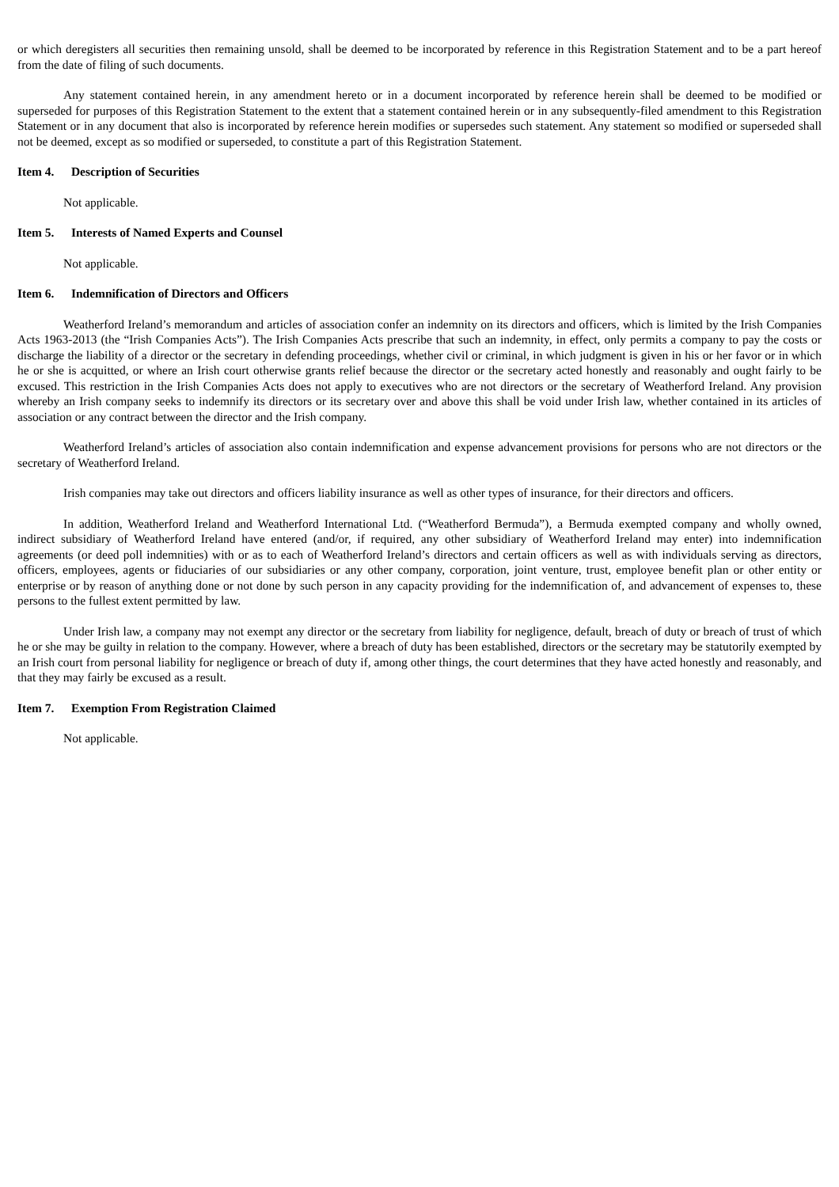or which deregisters all securities then remaining unsold, shall be deemed to be incorporated by reference in this Registration Statement and to be a part hereof from the date of filing of such documents.
Any statement contained herein, in any amendment hereto or in a document incorporated by reference herein shall be deemed to be modified or superseded for purposes of this Registration Statement to the extent that a statement contained herein or in any subsequently-filed amendment to this Registration Statement or in any document that also is incorporated by reference herein modifies or supersedes such statement. Any statement so modified or superseded shall not be deemed, except as so modified or superseded, to constitute a part of this Registration Statement.
Item 4. Description of Securities
Not applicable.
Item 5. Interests of Named Experts and Counsel
Not applicable.
Item 6. Indemnification of Directors and Officers
Weatherford Ireland’s memorandum and articles of association confer an indemnity on its directors and officers, which is limited by the Irish Companies Acts 1963-2013 (the “Irish Companies Acts”). The Irish Companies Acts prescribe that such an indemnity, in effect, only permits a company to pay the costs or discharge the liability of a director or the secretary in defending proceedings, whether civil or criminal, in which judgment is given in his or her favor or in which he or she is acquitted, or where an Irish court otherwise grants relief because the director or the secretary acted honestly and reasonably and ought fairly to be excused. This restriction in the Irish Companies Acts does not apply to executives who are not directors or the secretary of Weatherford Ireland. Any provision whereby an Irish company seeks to indemnify its directors or its secretary over and above this shall be void under Irish law, whether contained in its articles of association or any contract between the director and the Irish company.
Weatherford Ireland’s articles of association also contain indemnification and expense advancement provisions for persons who are not directors or the secretary of Weatherford Ireland.
Irish companies may take out directors and officers liability insurance as well as other types of insurance, for their directors and officers.
In addition, Weatherford Ireland and Weatherford International Ltd. (“Weatherford Bermuda”), a Bermuda exempted company and wholly owned, indirect subsidiary of Weatherford Ireland have entered (and/or, if required, any other subsidiary of Weatherford Ireland may enter) into indemnification agreements (or deed poll indemnities) with or as to each of Weatherford Ireland’s directors and certain officers as well as with individuals serving as directors, officers, employees, agents or fiduciaries of our subsidiaries or any other company, corporation, joint venture, trust, employee benefit plan or other entity or enterprise or by reason of anything done or not done by such person in any capacity providing for the indemnification of, and advancement of expenses to, these persons to the fullest extent permitted by law.
Under Irish law, a company may not exempt any director or the secretary from liability for negligence, default, breach of duty or breach of trust of which he or she may be guilty in relation to the company. However, where a breach of duty has been established, directors or the secretary may be statutorily exempted by an Irish court from personal liability for negligence or breach of duty if, among other things, the court determines that they have acted honestly and reasonably, and that they may fairly be excused as a result.
Item 7. Exemption From Registration Claimed
Not applicable.